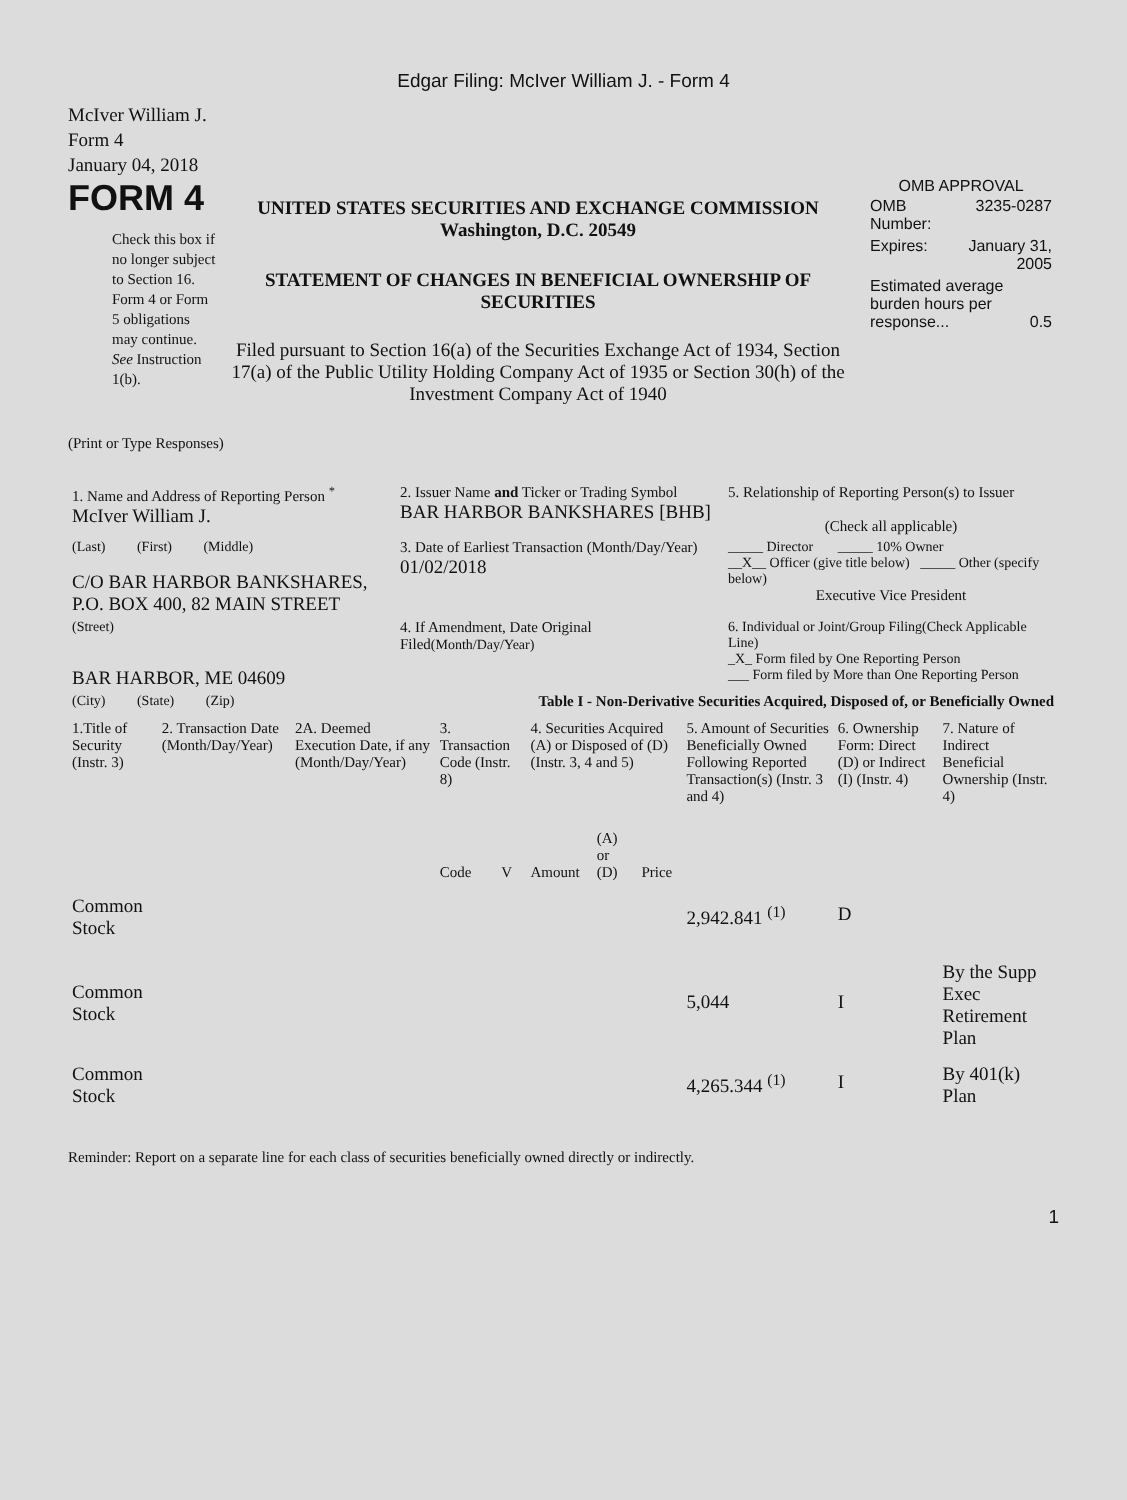Edgar Filing: McIver William J. - Form 4
McIver William J.
Form 4
January 04, 2018
FORM 4
Check this box if no longer subject to Section 16. Form 4 or Form 5 obligations may continue. See Instruction 1(b).
UNITED STATES SECURITIES AND EXCHANGE COMMISSION
Washington, D.C. 20549
STATEMENT OF CHANGES IN BENEFICIAL OWNERSHIP OF SECURITIES
Filed pursuant to Section 16(a) of the Securities Exchange Act of 1934, Section 17(a) of the Public Utility Holding Company Act of 1935 or Section 30(h) of the Investment Company Act of 1940
OMB APPROVAL
| OMB Number: | 3235-0287 |
| Expires: | January 31, 2005 |
| Estimated average burden hours per response... 0.5 | |
(Print or Type Responses)
| 1. Name and Address of Reporting Person <sup>*</sup> McIver William J. | 2. Issuer Name and Ticker or Trading Symbol BAR HARBOR BANKSHARES [BHB] | 5. Relationship of Reporting Person(s) to Issuer (Check all applicable) |
| (Last) (First) (Middle) C/O BAR HARBOR BANKSHARES, P.O. BOX 400, 82 MAIN STREET | 3. Date of Earliest Transaction (Month/Day/Year) 01/02/2018 | _____ Director _____ 10% Owner __X__ Officer (give title below) _____ Other (specify below) Executive Vice President |
| (Street) BAR HARBOR, ME 04609 | 4. If Amendment, Date Original Filed (Month/Day/Year) | 6. Individual or Joint/Group Filing(Check Applicable Line) _X_ Form filed by One Reporting Person ___ Form filed by More than One Reporting Person |
| (City) (State) (Zip) | Table I - Non-Derivative Securities Acquired, Disposed of, or Beneficially Owned | |
| 1.Title of Security (Instr. 3) | 2. Transaction Date (Month/Day/Year) | 2A. Deemed Execution Date, if any (Month/Day/Year) | 3. Transaction Code (Instr. 8) | | 4. Securities Acquired (A) or Disposed of (D) (Instr. 3, 4 and 5) | | | 5. Amount of Securities Beneficially Owned Following Reported Transaction(s) (Instr. 3 and 4) | 6. Ownership Form: Direct (D) or Indirect (I) (Instr. 4) | 7. Nature of Indirect Beneficial Ownership (Instr. 4) |
| --- | --- | --- | --- | --- | --- | --- | --- | --- | --- | --- |
| | | | Code | V | Amount | (A) or (D) | Price | | | |
| Common Stock | | | | | | | | 2,942.841 <sup>(1)</sup> | D | |
| Common Stock | | | | | | | | 5,044 | I | By the Supp Exec Retirement Plan |
| Common Stock | | | | | | | | 4,265.344 <sup>(1)</sup> | I | By 401(k) Plan |
Reminder: Report on a separate line for each class of securities beneficially owned directly or indirectly.
1